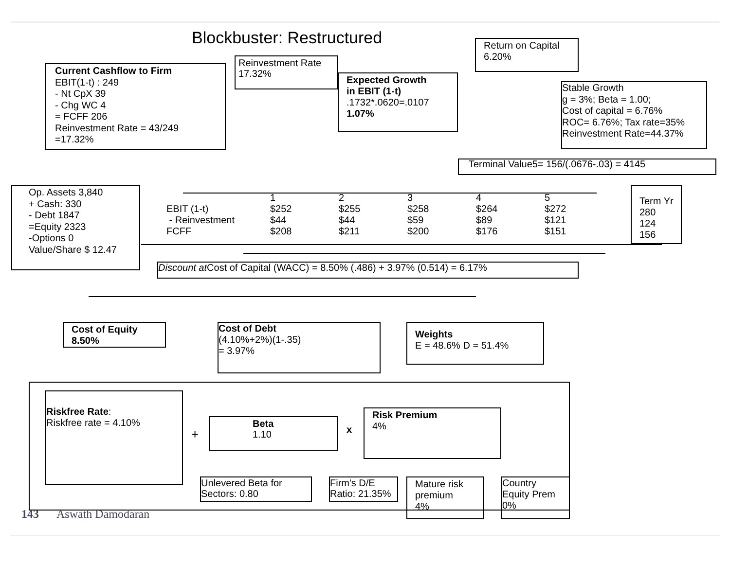Blockbuster: Restructured
Return on Capital
6.20%
Reinvestment Rate
17.32%
Current Cashflow to Firm
EBIT(1-t) : 249
- Nt CpX 39
- Chg WC 4
= FCFF 206
Reinvestment Rate = 43/249
=17.32%
Expected Growth
in EBIT (1-t)
.1732*.0620=.0107
1.07%
Stable Growth
g = 3%; Beta = 1.00;
Cost of capital = 6.76%
ROC= 6.76%; Tax rate=35%
Reinvestment Rate=44.37%
Terminal Value5= 156/(.0676-.03) = 4145
Op. Assets 3,840
+ Cash: 330
- Debt 1847
=Equity 2323
-Options 0
Value/Share $ 12.47
| | 1 | 2 | 3 | 4 | 5 |
| EBIT (1-t) | $252 | $255 | $258 | $264 | $272 |
| - Reinvestment | $44 | $44 | $59 | $89 | $121 |
| FCFF | $208 | $211 | $200 | $176 | $151 |
Term Yr
280
124
156
Discount at Cost of Capital (WACC) = 8.50% (.486) + 3.97% (0.514) = 6.17%
Cost of Equity
8.50%
Cost of Debt
(4.10%+2%)(1-.35)
= 3.97%
Weights
E = 48.6% D = 51.4%
Riskfree Rate:
Riskfree rate = 4.10%
+
Beta
1.10
x
Risk Premium
4%
Unlevered Beta for
Sectors: 0.80
Firm's D/E
Ratio: 21.35%
Mature risk
premium
4%
Country
Equity Prem
0%
143 Aswath Damodaran